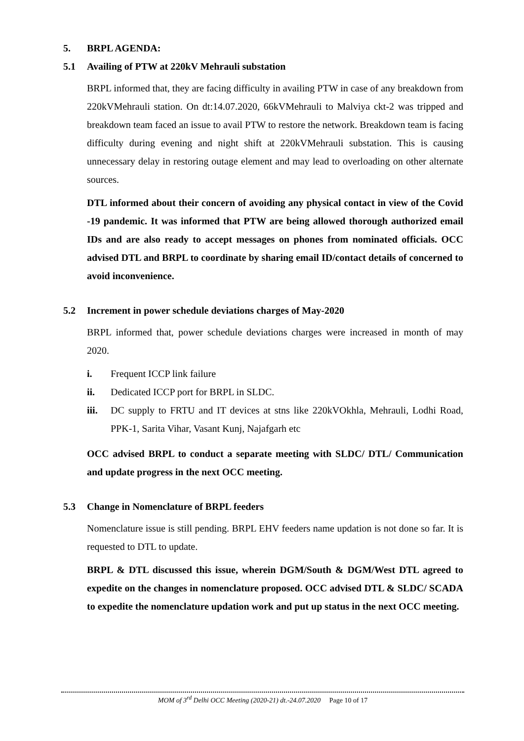5. BRPL AGENDA:
5.1 Availing of PTW at 220kV Mehrauli substation
BRPL informed that, they are facing difficulty in availing PTW in case of any breakdown from 220kVMehrauli station. On dt:14.07.2020, 66kVMehrauli to Malviya ckt-2 was tripped and breakdown team faced an issue to avail PTW to restore the network. Breakdown team is facing difficulty during evening and night shift at 220kVMehrauli substation. This is causing unnecessary delay in restoring outage element and may lead to overloading on other alternate sources.
DTL informed about their concern of avoiding any physical contact in view of the Covid -19 pandemic. It was informed that PTW are being allowed thorough authorized email IDs and are also ready to accept messages on phones from nominated officials. OCC advised DTL and BRPL to coordinate by sharing email ID/contact details of concerned to avoid inconvenience.
5.2 Increment in power schedule deviations charges of May-2020
BRPL informed that, power schedule deviations charges were increased in month of may 2020.
i. Frequent ICCP link failure
ii. Dedicated ICCP port for BRPL in SLDC.
iii. DC supply to FRTU and IT devices at stns like 220kVOkhla, Mehrauli, Lodhi Road, PPK-1, Sarita Vihar, Vasant Kunj, Najafgarh etc
OCC advised BRPL to conduct a separate meeting with SLDC/ DTL/ Communication and update progress in the next OCC meeting.
5.3 Change in Nomenclature of BRPL feeders
Nomenclature issue is still pending. BRPL EHV feeders name updation is not done so far. It is requested to DTL to update.
BRPL & DTL discussed this issue, wherein DGM/South & DGM/West DTL agreed to expedite on the changes in nomenclature proposed. OCC advised DTL & SLDC/ SCADA to expedite the nomenclature updation work and put up status in the next OCC meeting.
MOM of 3<sup>rd</sup> Delhi OCC Meeting (2020-21) dt.-24.07.2020 Page 10 of 17